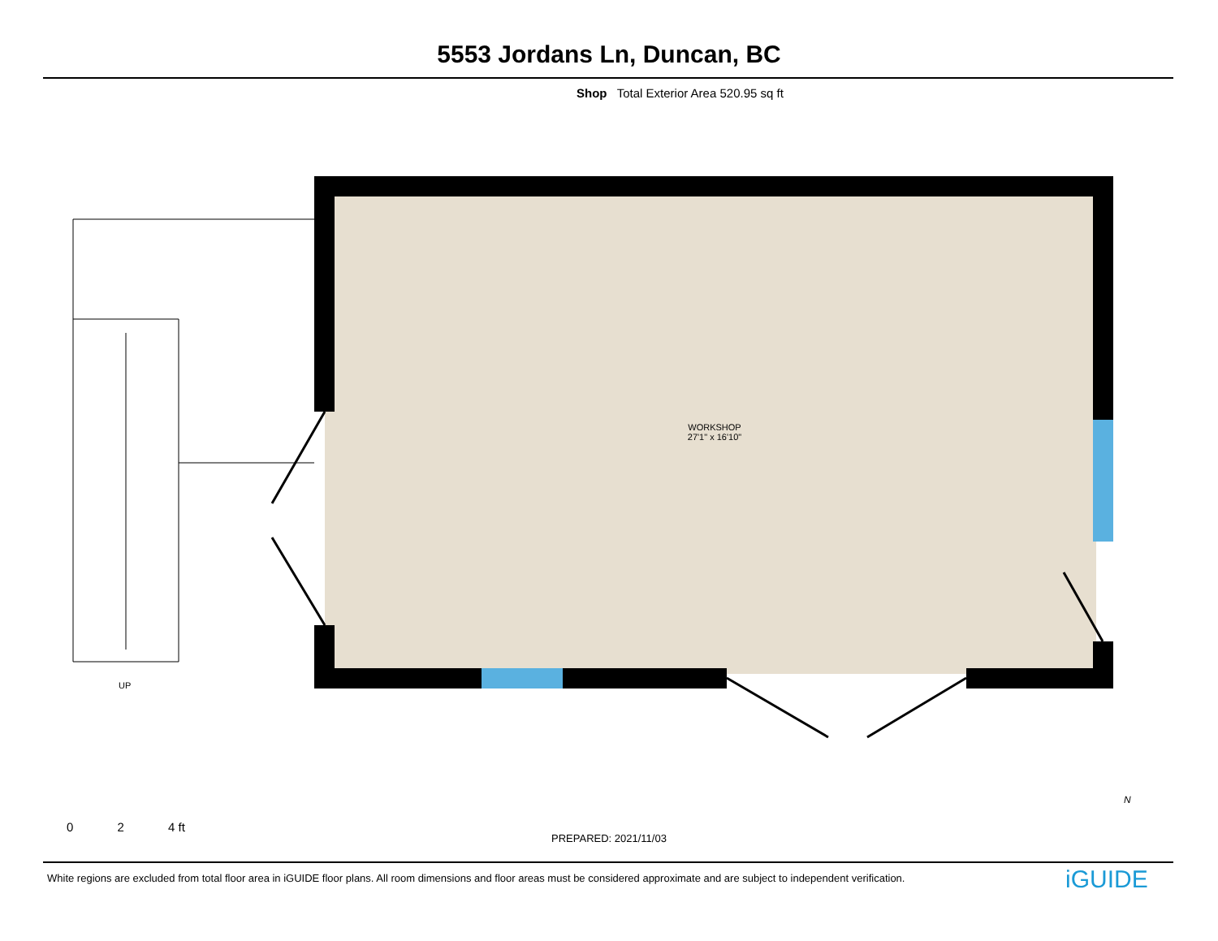5553 Jordans Ln, Duncan, BC
Shop Total Exterior Area 520.95 sq ft
WORKSHOP
27'1" x 16'10"
UP
0 2 4 ft
PREPARED: 2021/11/03
N
White regions are excluded from total floor area in iGUIDE floor plans. All room dimensions and floor areas must be considered approximate and are subject to independent verification.
iGUIDE